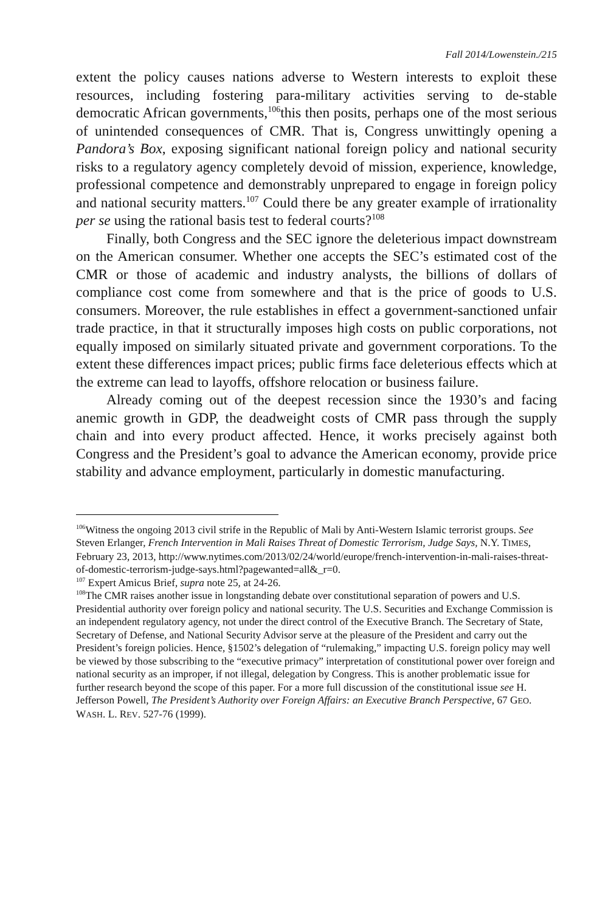Fall 2014/Lowenstein./215
extent the policy causes nations adverse to Western interests to exploit these resources, including fostering para-military activities serving to de-stable democratic African governments,<sup>106</sup>this then posits, perhaps one of the most serious of unintended consequences of CMR. That is, Congress unwittingly opening a Pandora’s Box, exposing significant national foreign policy and national security risks to a regulatory agency completely devoid of mission, experience, knowledge, professional competence and demonstrably unprepared to engage in foreign policy and national security matters.<sup>107</sup> Could there be any greater example of irrationality per se using the rational basis test to federal courts?<sup>108</sup>
Finally, both Congress and the SEC ignore the deleterious impact downstream on the American consumer. Whether one accepts the SEC’s estimated cost of the CMR or those of academic and industry analysts, the billions of dollars of compliance cost come from somewhere and that is the price of goods to U.S. consumers. Moreover, the rule establishes in effect a government-sanctioned unfair trade practice, in that it structurally imposes high costs on public corporations, not equally imposed on similarly situated private and government corporations. To the extent these differences impact prices; public firms face deleterious effects which at the extreme can lead to layoffs, offshore relocation or business failure.
Already coming out of the deepest recession since the 1930’s and facing anemic growth in GDP, the deadweight costs of CMR pass through the supply chain and into every product affected. Hence, it works precisely against both Congress and the President’s goal to advance the American economy, provide price stability and advance employment, particularly in domestic manufacturing.
<sup>106</sup> Witness the ongoing 2013 civil strife in the Republic of Mali by Anti-Western Islamic terrorist groups. See Steven Erlanger, French Intervention in Mali Raises Threat of Domestic Terrorism, Judge Says, N.Y. TIMES, February 23, 2013, http://www.nytimes.com/2013/02/24/world/europe/french-intervention-in-mali-raises-threat-of-domestic-terrorism-judge-says.html?pagewanted=all&_r=0.
<sup>107</sup> Expert Amicus Brief, supra note 25, at 24-26.
<sup>108</sup> The CMR raises another issue in longstanding debate over constitutional separation of powers and U.S. Presidential authority over foreign policy and national security. The U.S. Securities and Exchange Commission is an independent regulatory agency, not under the direct control of the Executive Branch. The Secretary of State, Secretary of Defense, and National Security Advisor serve at the pleasure of the President and carry out the President’s foreign policies. Hence, §1502’s delegation of “rulemaking,” impacting U.S. foreign policy may well be viewed by those subscribing to the “executive primacy” interpretation of constitutional power over foreign and national security as an improper, if not illegal, delegation by Congress. This is another problematic issue for further research beyond the scope of this paper. For a more full discussion of the constitutional issue see H. Jefferson Powell, The President’s Authority over Foreign Affairs: an Executive Branch Perspective, 67 GEO. WASH. L. REV. 527-76 (1999).